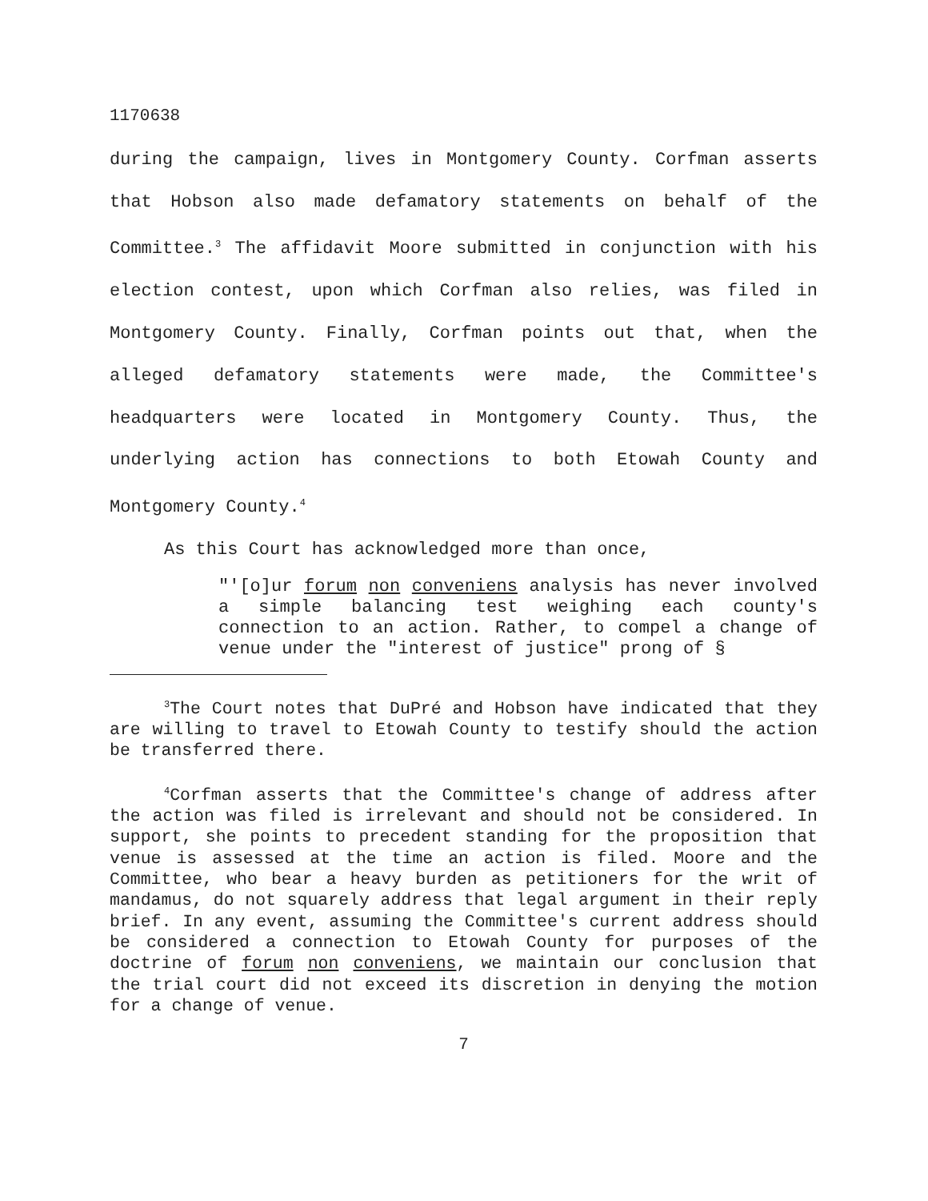1170638
during the campaign, lives in Montgomery County. Corfman asserts that Hobson also made defamatory statements on behalf of the Committee.<sup>3</sup> The affidavit Moore submitted in conjunction with his election contest, upon which Corfman also relies, was filed in Montgomery County. Finally, Corfman points out that, when the alleged defamatory statements were made, the Committee's headquarters were located in Montgomery County. Thus, the underlying action has connections to both Etowah County and Montgomery County.<sup>4</sup>
As this Court has acknowledged more than once,
"'[o]ur forum non conveniens analysis has never involved a simple balancing test weighing each county's connection to an action. Rather, to compel a change of venue under the "interest of justice" prong of §
<sup>3</sup> The Court notes that DuPré and Hobson have indicated that they are willing to travel to Etowah County to testify should the action be transferred there.
<sup>4</sup> Corfman asserts that the Committee's change of address after the action was filed is irrelevant and should not be considered. In support, she points to precedent standing for the proposition that venue is assessed at the time an action is filed. Moore and the Committee, who bear a heavy burden as petitioners for the writ of mandamus, do not squarely address that legal argument in their reply brief. In any event, assuming the Committee's current address should be considered a connection to Etowah County for purposes of the doctrine of forum non conveniens, we maintain our conclusion that the trial court did not exceed its discretion in denying the motion for a change of venue.
7